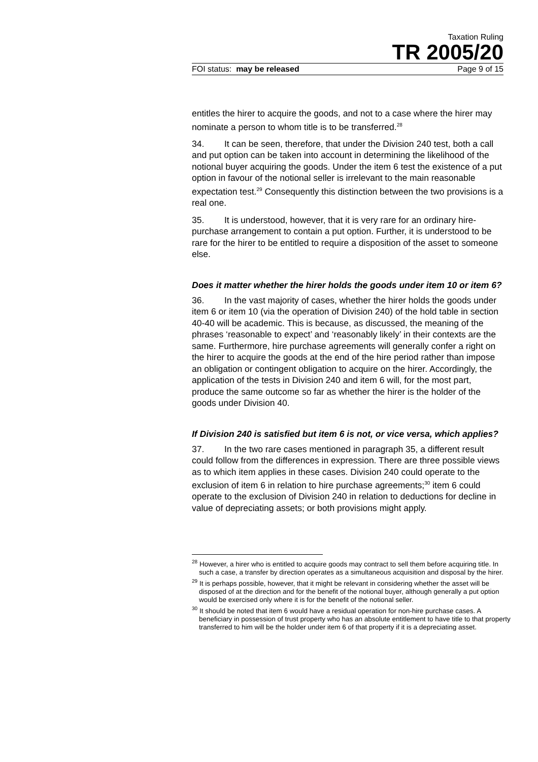Taxation Ruling
TR 2005/20
FOI status: may be released Page 9 of 15
entitles the hirer to acquire the goods, and not to a case where the hirer may nominate a person to whom title is to be transferred.<sup>28</sup>
34. It can be seen, therefore, that under the Division 240 test, both a call and put option can be taken into account in determining the likelihood of the notional buyer acquiring the goods. Under the item 6 test the existence of a put option in favour of the notional seller is irrelevant to the main reasonable expectation test.<sup>29</sup> Consequently this distinction between the two provisions is a real one.
35. It is understood, however, that it is very rare for an ordinary hire-purchase arrangement to contain a put option. Further, it is understood to be rare for the hirer to be entitled to require a disposition of the asset to someone else.
Does it matter whether the hirer holds the goods under item 10 or item 6?
36. In the vast majority of cases, whether the hirer holds the goods under item 6 or item 10 (via the operation of Division 240) of the hold table in section 40-40 will be academic. This is because, as discussed, the meaning of the phrases ‘reasonable to expect’ and ‘reasonably likely’ in their contexts are the same. Furthermore, hire purchase agreements will generally confer a right on the hirer to acquire the goods at the end of the hire period rather than impose an obligation or contingent obligation to acquire on the hirer. Accordingly, the application of the tests in Division 240 and item 6 will, for the most part, produce the same outcome so far as whether the hirer is the holder of the goods under Division 40.
If Division 240 is satisfied but item 6 is not, or vice versa, which applies?
37. In the two rare cases mentioned in paragraph 35, a different result could follow from the differences in expression. There are three possible views as to which item applies in these cases. Division 240 could operate to the exclusion of item 6 in relation to hire purchase agreements;<sup>30</sup> item 6 could operate to the exclusion of Division 240 in relation to deductions for decline in value of depreciating assets; or both provisions might apply.
<sup>28</sup> However, a hirer who is entitled to acquire goods may contract to sell them before acquiring title. In such a case, a transfer by direction operates as a simultaneous acquisition and disposal by the hirer.
<sup>29</sup> It is perhaps possible, however, that it might be relevant in considering whether the asset will be disposed of at the direction and for the benefit of the notional buyer, although generally a put option would be exercised only where it is for the benefit of the notional seller.
<sup>30</sup> It should be noted that item 6 would have a residual operation for non-hire purchase cases. A beneficiary in possession of trust property who has an absolute entitlement to have title to that property transferred to him will be the holder under item 6 of that property if it is a depreciating asset.